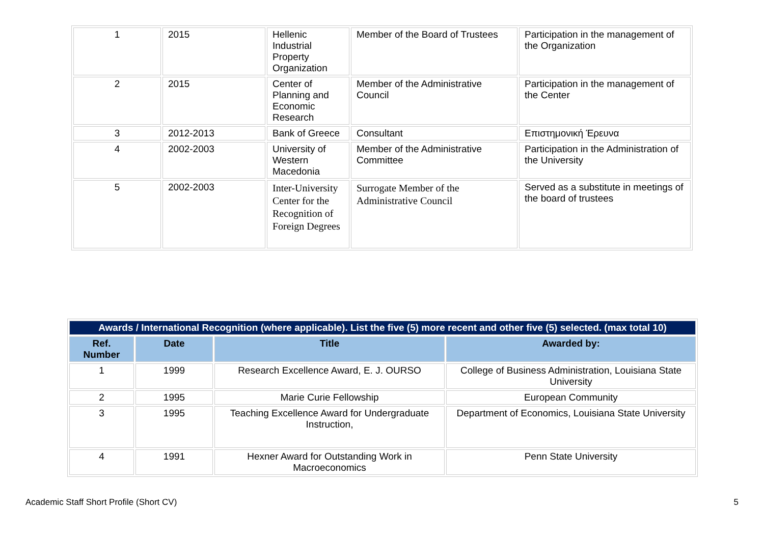| 1 | 2015 | Hellenic Industrial Property Organization | Member of the Board of Trustees | Participation in the management of the Organization |
| 2 | 2015 | Center of Planning and Economic Research | Member of the Administrative Council | Participation in the management of the Center |
| 3 | 2012-2013 | Bank of Greece | Consultant | Επιστημονική Έρευνα |
| 4 | 2002-2003 | University of Western Macedonia | Member of the Administrative Committee | Participation in the Administration of the University |
| 5 | 2002-2003 | Inter-University Center for the Recognition of Foreign Degrees | Surrogate Member of the Administrative Council | Served as a substitute in meetings of the board of trustees |
| Awards / International Recognition (where applicable). List the five (5) more recent and other five (5) selected. (max total 10) | | | |
| --- | --- | --- | --- |
| Ref. Number | Date | Title | Awarded by: |
| 1 | 1999 | Research Excellence Award, E. J. OURSO | College of Business Administration, Louisiana State University |
| 2 | 1995 | Marie Curie Fellowship | European Community |
| 3 | 1995 | Teaching Excellence Award for Undergraduate Instruction, | Department of Economics, Louisiana State University |
| 4 | 1991 | Hexner Award for Outstanding Work in Macroeconomics | Penn State University |
Academic Staff Short Profile (Short CV) 5